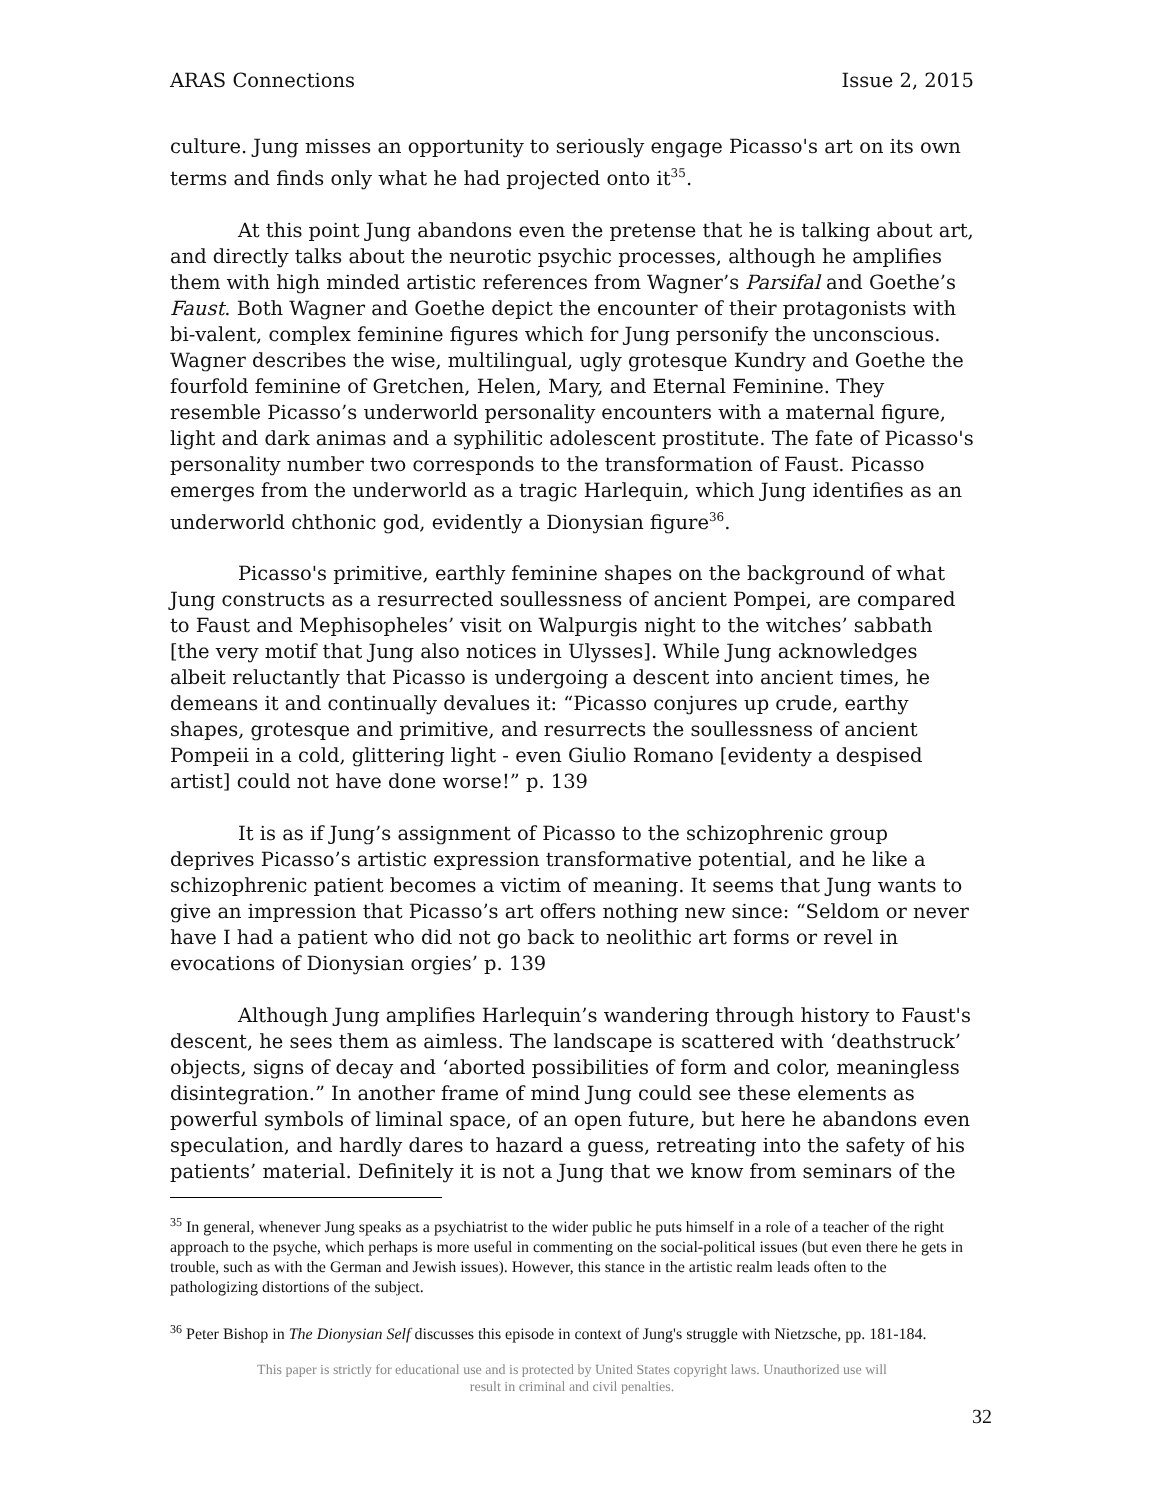ARAS Connections Issue 2, 2015
culture. Jung misses an opportunity to seriously engage Picasso's art on its own terms and finds only what he had projected onto it<sup>35</sup>.
At this point Jung abandons even the pretense that he is talking about art, and directly talks about the neurotic psychic processes, although he amplifies them with high minded artistic references from Wagner’s Parsifal and Goethe’s Faust. Both Wagner and Goethe depict the encounter of their protagonists with bi-valent, complex feminine figures which for Jung personify the unconscious. Wagner describes the wise, multilingual, ugly grotesque Kundry and Goethe the fourfold feminine of Gretchen, Helen, Mary, and Eternal Feminine. They resemble Picasso’s underworld personality encounters with a maternal figure, light and dark animas and a syphilitic adolescent prostitute. The fate of Picasso's personality number two corresponds to the transformation of Faust. Picasso emerges from the underworld as a tragic Harlequin, which Jung identifies as an underworld chthonic god, evidently a Dionysian figure<sup>36</sup>.
Picasso's primitive, earthly feminine shapes on the background of what Jung constructs as a resurrected soullessness of ancient Pompei, are compared to Faust and Mephisopheles’ visit on Walpurgis night to the witches’ sabbath [the very motif that Jung also notices in Ulysses]. While Jung acknowledges albeit reluctantly that Picasso is undergoing a descent into ancient times, he demeans it and continually devalues it: “Picasso conjures up crude, earthy shapes, grotesque and primitive, and resurrects the soullessness of ancient Pompeii in a cold, glittering light - even Giulio Romano [evidenty a despised artist] could not have done worse!” p. 139
It is as if Jung’s assignment of Picasso to the schizophrenic group deprives Picasso’s artistic expression transformative potential, and he like a schizophrenic patient becomes a victim of meaning. It seems that Jung wants to give an impression that Picasso’s art offers nothing new since: “Seldom or never have I had a patient who did not go back to neolithic art forms or revel in evocations of Dionysian orgies’ p. 139
Although Jung amplifies Harlequin’s wandering through history to Faust's descent, he sees them as aimless. The landscape is scattered with ‘deathstruck’ objects, signs of decay and ‘aborted possibilities of form and color, meaningless disintegration.” In another frame of mind Jung could see these elements as powerful symbols of liminal space, of an open future, but here he abandons even speculation, and hardly dares to hazard a guess, retreating into the safety of his patients’ material. Definitely it is not a Jung that we know from seminars of the
<sup>35</sup> In general, whenever Jung speaks as a psychiatrist to the wider public he puts himself in a role of a teacher of the right approach to the psyche, which perhaps is more useful in commenting on the social-political issues (but even there he gets in trouble, such as with the German and Jewish issues). However, this stance in the artistic realm leads often to the pathologizing distortions of the subject.
<sup>36</sup> Peter Bishop in The Dionysian Self discusses this episode in context of Jung's struggle with Nietzsche, pp. 181-184.
This paper is strictly for educational use and is protected by United States copyright laws. Unauthorized use will
result in criminal and civil penalties.
32